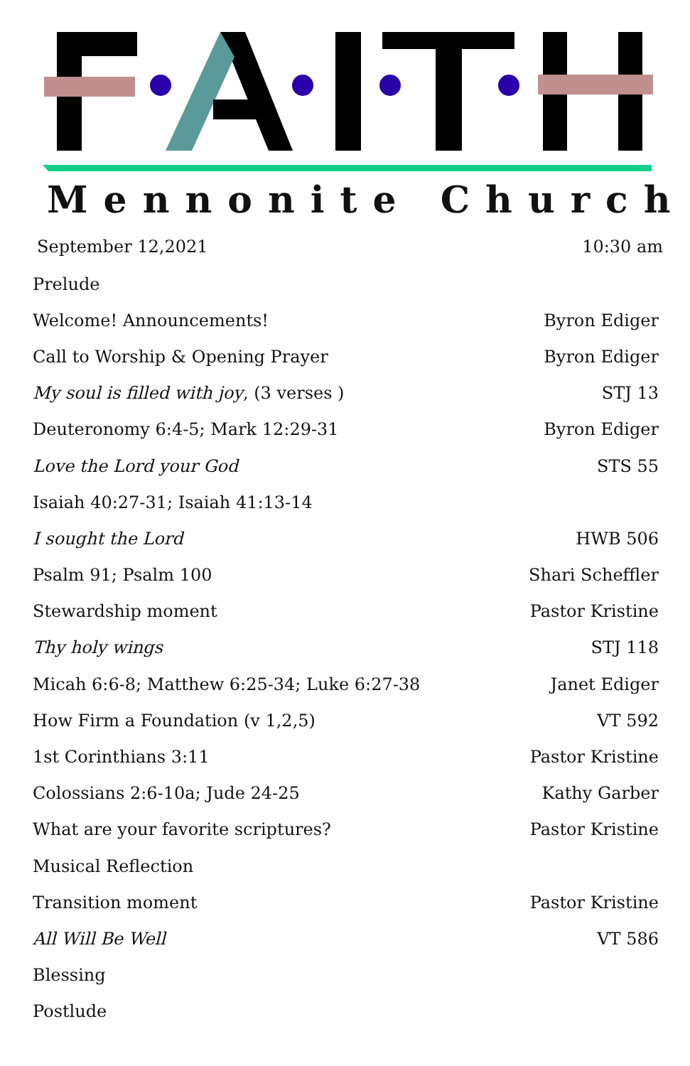Mennonite Church
September 12,2021 10:30 am
Prelude
Welcome! Announcements! Byron Ediger
Call to Worship & Opening Prayer Byron Ediger
My soul is filled with joy, (3 verses ) STJ 13
Deuteronomy 6:4-5; Mark 12:29-31 Byron Ediger
Love the Lord your God STS 55
Isaiah 40:27-31; Isaiah 41:13-14
I sought the Lord HWB 506
Psalm 91; Psalm 100 Shari Scheffler
Stewardship moment Pastor Kristine
Thy holy wings STJ 118
Micah 6:6-8; Matthew 6:25-34; Luke 6:27-38 Janet Ediger
How Firm a Foundation (v 1,2,5) VT 592
1st Corinthians 3:11 Pastor Kristine
Colossians 2:6-10a; Jude 24-25 Kathy Garber
What are your favorite scriptures? Pastor Kristine
Musical Reflection
Transition moment Pastor Kristine
All Will Be Well VT 586
Blessing
Postlude